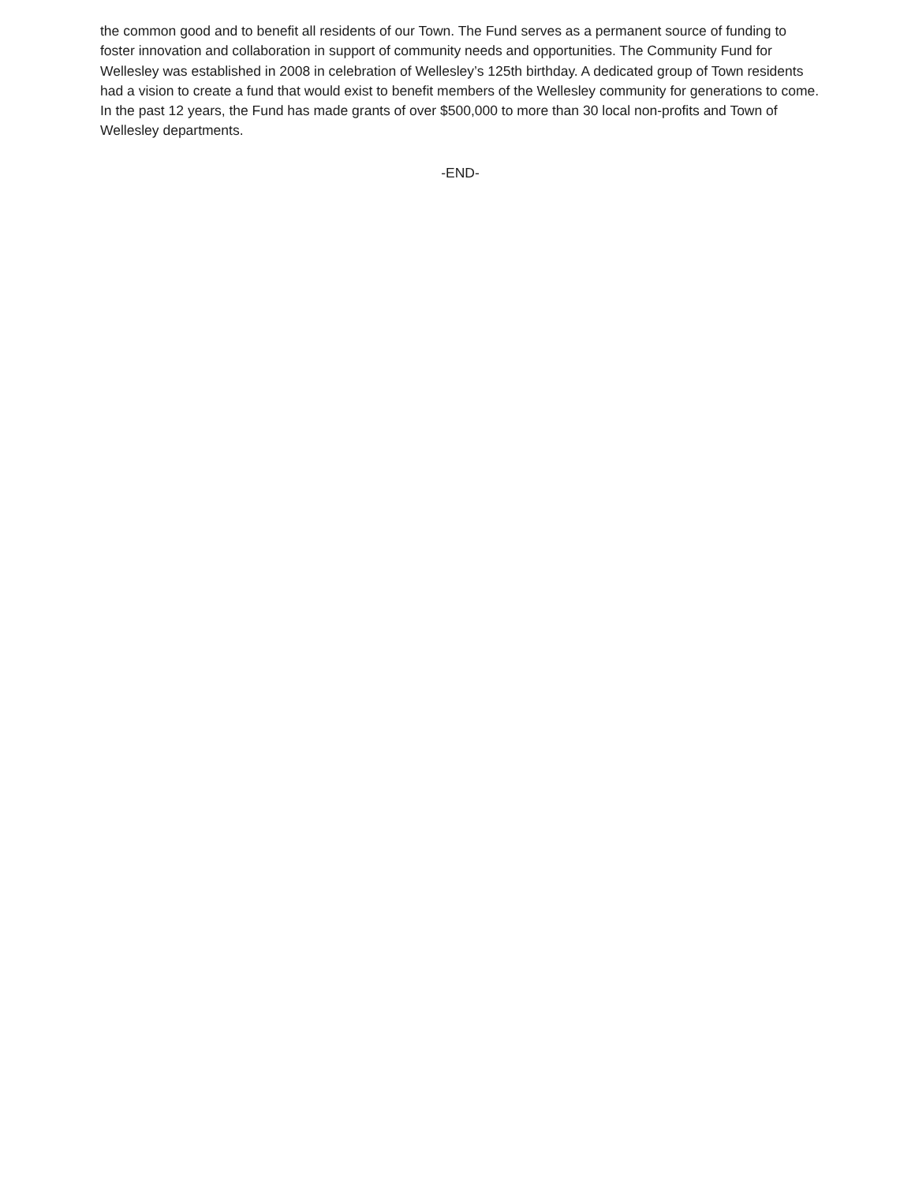the common good and to benefit all residents of our Town. The Fund serves as a permanent source of funding to foster innovation and collaboration in support of community needs and opportunities. The Community Fund for Wellesley was established in 2008 in celebration of Wellesley’s 125th birthday. A dedicated group of Town residents had a vision to create a fund that would exist to benefit members of the Wellesley community for generations to come. In the past 12 years, the Fund has made grants of over $500,000 to more than 30 local non-profits and Town of Wellesley departments.
-END-